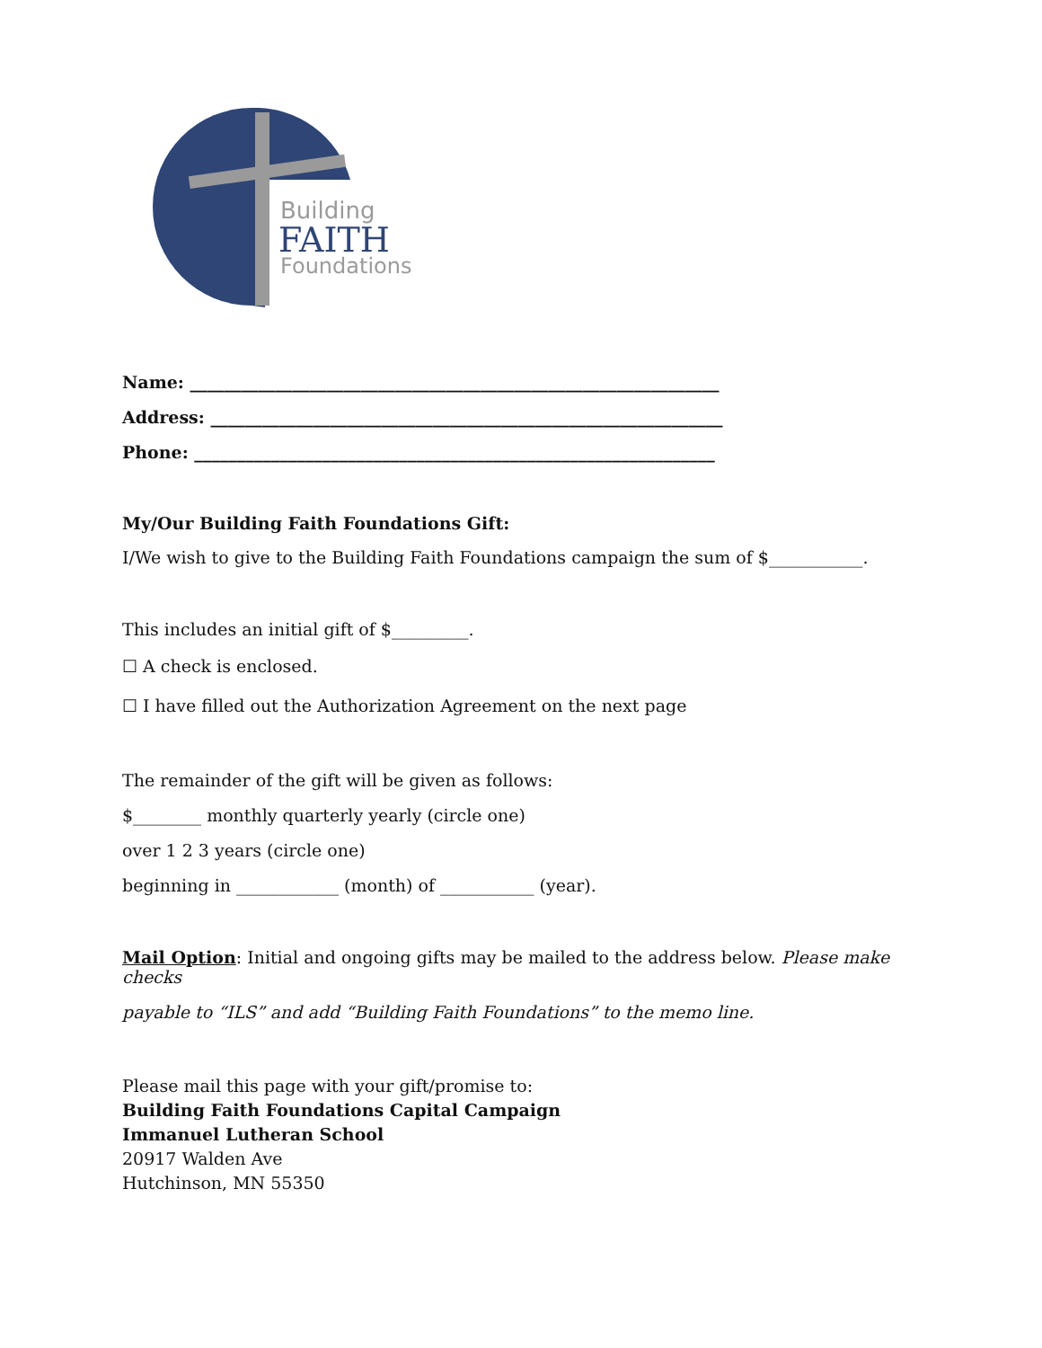Building
FAITH
Foundations
Name: ______________________________________________________________
Address: ____________________________________________________________
Phone: _____________________________________________________________
My/Our Building Faith Foundations Gift:
I/We wish to give to the Building Faith Foundations campaign the sum of $___________.
This includes an initial gift of $_________.
☐ A check is enclosed.
☐ I have filled out the Authorization Agreement on the next page
The remainder of the gift will be given as follows:
$________ monthly quarterly yearly (circle one)
over 1 2 3 years (circle one)
beginning in ____________ (month) of ___________ (year).
Mail Option: Initial and ongoing gifts may be mailed to the address below. Please make checks
payable to “ILS” and add “Building Faith Foundations” to the memo line.
Please mail this page with your gift/promise to:
Building Faith Foundations Capital Campaign
Immanuel Lutheran School
20917 Walden Ave
Hutchinson, MN 55350